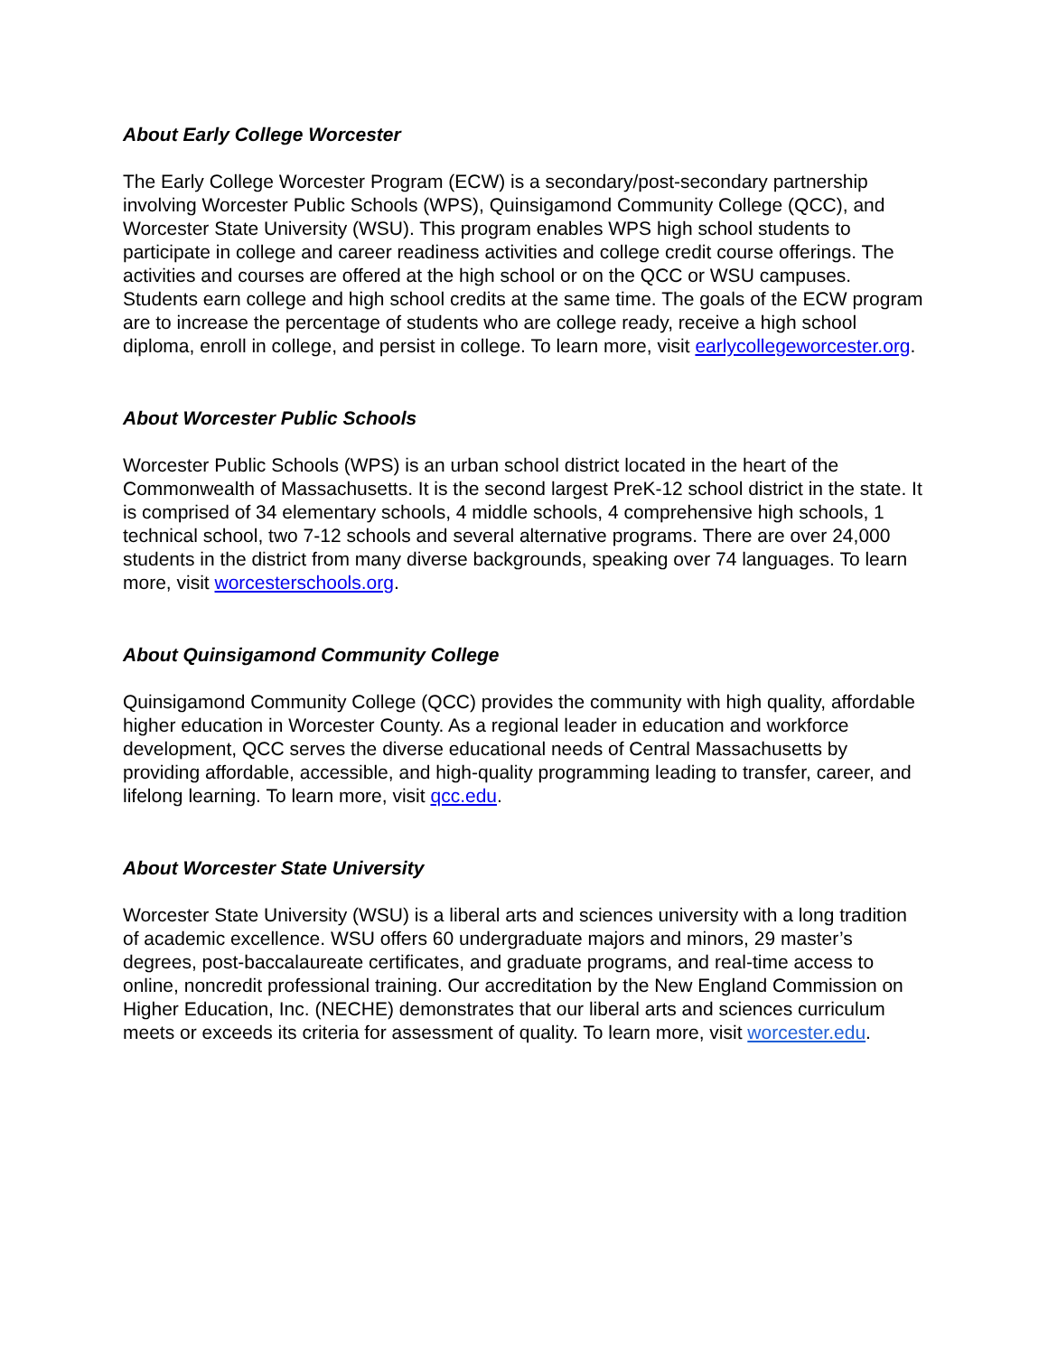About Early College Worcester
The Early College Worcester Program (ECW) is a secondary/post-secondary partnership involving Worcester Public Schools (WPS), Quinsigamond Community College (QCC), and Worcester State University (WSU). This program enables WPS high school students to participate in college and career readiness activities and college credit course offerings. The activities and courses are offered at the high school or on the QCC or WSU campuses. Students earn college and high school credits at the same time. The goals of the ECW program are to increase the percentage of students who are college ready, receive a high school diploma, enroll in college, and persist in college. To learn more, visit earlycollegeworcester.org.
About Worcester Public Schools
Worcester Public Schools (WPS) is an urban school district located in the heart of the Commonwealth of Massachusetts. It is the second largest PreK-12 school district in the state. It is comprised of 34 elementary schools, 4 middle schools, 4 comprehensive high schools, 1 technical school, two 7-12 schools and several alternative programs. There are over 24,000 students in the district from many diverse backgrounds, speaking over 74 languages. To learn more, visit worcesterschools.org.
About Quinsigamond Community College
Quinsigamond Community College (QCC) provides the community with high quality, affordable higher education in Worcester County. As a regional leader in education and workforce development, QCC serves the diverse educational needs of Central Massachusetts by providing affordable, accessible, and high-quality programming leading to transfer, career, and lifelong learning. To learn more, visit qcc.edu.
About Worcester State University
Worcester State University (WSU) is a liberal arts and sciences university with a long tradition of academic excellence. WSU offers 60 undergraduate majors and minors, 29 master’s degrees, post-baccalaureate certificates, and graduate programs, and real-time access to online, noncredit professional training. Our accreditation by the New England Commission on Higher Education, Inc. (NECHE) demonstrates that our liberal arts and sciences curriculum meets or exceeds its criteria for assessment of quality. To learn more, visit worcester.edu.